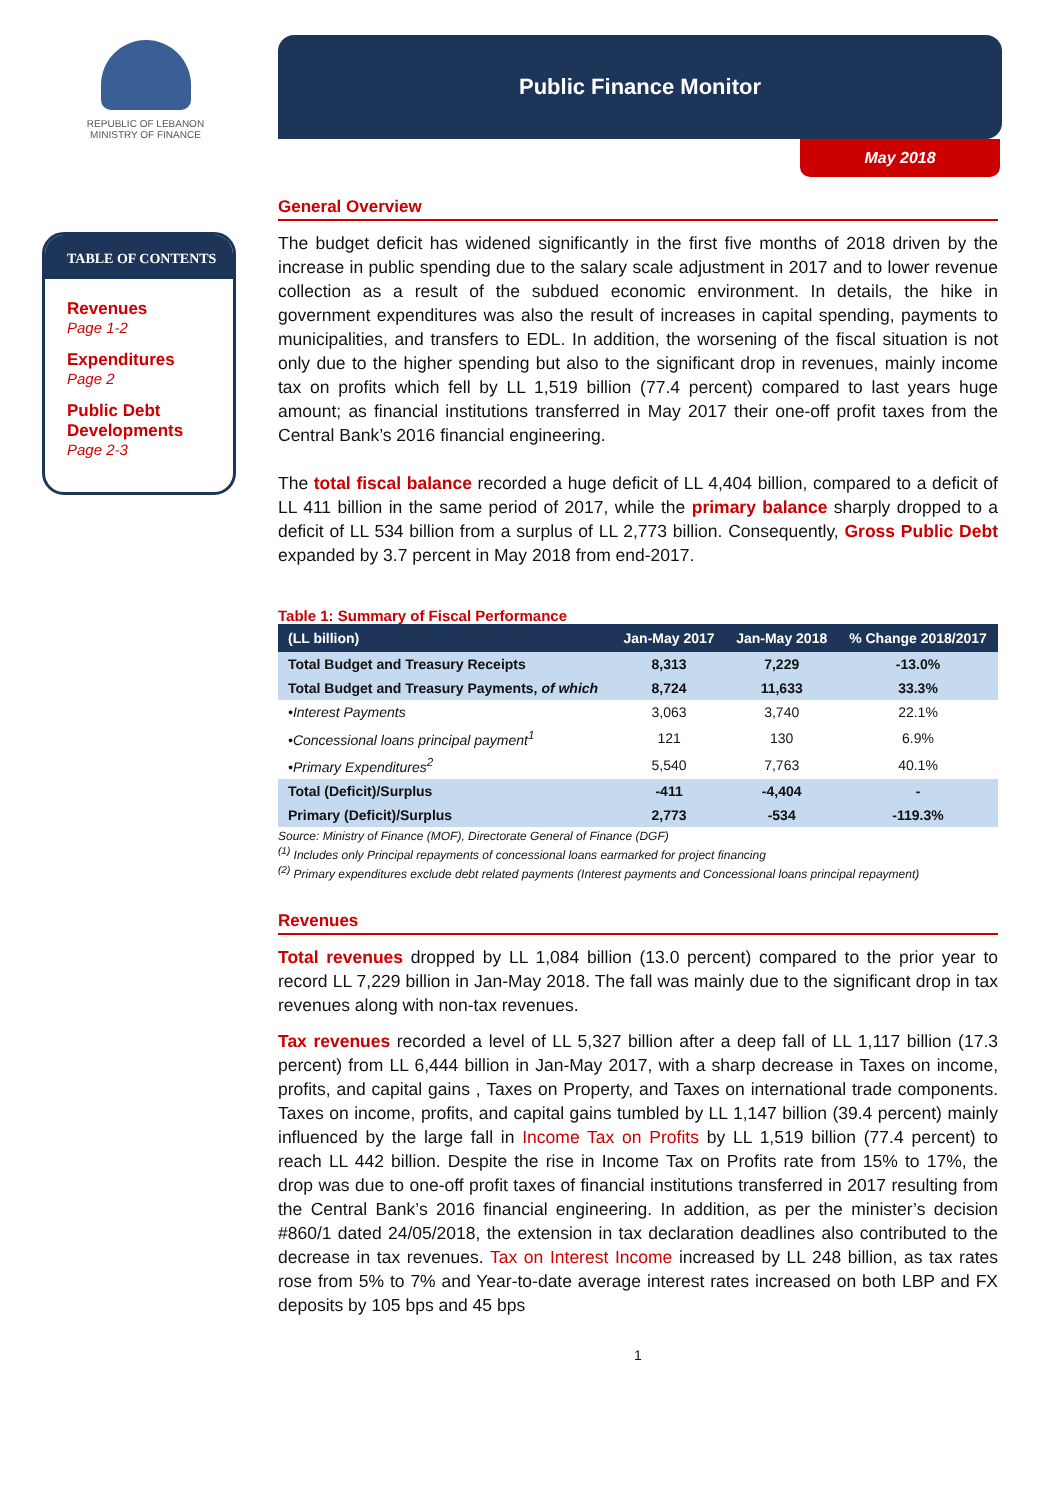REPUBLIC OF LEBANON
MINISTRY OF FINANCE
TABLE OF CONTENTS
Revenues
Page 1-2
Expenditures
Page 2
Public Debt Developments
Page 2-3
Public Finance Monitor
May 2018
General Overview
The budget deficit has widened significantly in the first five months of 2018 driven by the increase in public spending due to the salary scale adjustment in 2017 and to lower revenue collection as a result of the subdued economic environment. In details, the hike in government expenditures was also the result of increases in capital spending, payments to municipalities, and transfers to EDL. In addition, the worsening of the fiscal situation is not only due to the higher spending but also to the significant drop in revenues, mainly income tax on profits which fell by LL 1,519 billion (77.4 percent) compared to last years huge amount; as financial institutions transferred in May 2017 their one-off profit taxes from the Central Bank’s 2016 financial engineering.
The total fiscal balance recorded a huge deficit of LL 4,404 billion, compared to a deficit of LL 411 billion in the same period of 2017, while the primary balance sharply dropped to a deficit of LL 534 billion from a surplus of LL 2,773 billion. Consequently, Gross Public Debt expanded by 3.7 percent in May 2018 from end-2017.
Table 1: Summary of Fiscal Performance
| (LL billion) | Jan-May 2017 | Jan-May 2018 | % Change 2018/2017 |
| --- | --- | --- | --- |
| Total Budget and Treasury Receipts | 8,313 | 7,229 | -13.0% |
| Total Budget and Treasury Payments, of which | 8,724 | 11,633 | 33.3% |
| •Interest Payments | 3,063 | 3,740 | 22.1% |
| •Concessional loans principal payment<sup>1</sup> | 121 | 130 | 6.9% |
| •Primary Expenditures<sup>2</sup> | 5,540 | 7,763 | 40.1% |
| Total (Deficit)/Surplus | -411 | -4,404 | - |
| Primary (Deficit)/Surplus | 2,773 | -534 | -119.3% |
Source: Ministry of Finance (MOF), Directorate General of Finance (DGF)
<sup>(1)</sup> Includes only Principal repayments of concessional loans earmarked for project financing
<sup>(2)</sup> Primary expenditures exclude debt related payments (Interest payments and Concessional loans principal repayment)
Revenues
Total revenues dropped by LL 1,084 billion (13.0 percent) compared to the prior year to record LL 7,229 billion in Jan-May 2018. The fall was mainly due to the significant drop in tax revenues along with non-tax revenues.
Tax revenues recorded a level of LL 5,327 billion after a deep fall of LL 1,117 billion (17.3 percent) from LL 6,444 billion in Jan-May 2017, with a sharp decrease in Taxes on income, profits, and capital gains , Taxes on Property, and Taxes on international trade components. Taxes on income, profits, and capital gains tumbled by LL 1,147 billion (39.4 percent) mainly influenced by the large fall in Income Tax on Profits by LL 1,519 billion (77.4 percent) to reach LL 442 billion. Despite the rise in Income Tax on Profits rate from 15% to 17%, the drop was due to one-off profit taxes of financial institutions transferred in 2017 resulting from the Central Bank’s 2016 financial engineering. In addition, as per the minister’s decision #860/1 dated 24/05/2018, the extension in tax declaration deadlines also contributed to the decrease in tax revenues. Tax on Interest Income increased by LL 248 billion, as tax rates rose from 5% to 7% and Year-to-date average interest rates increased on both LBP and FX deposits by 105 bps and 45 bps
1